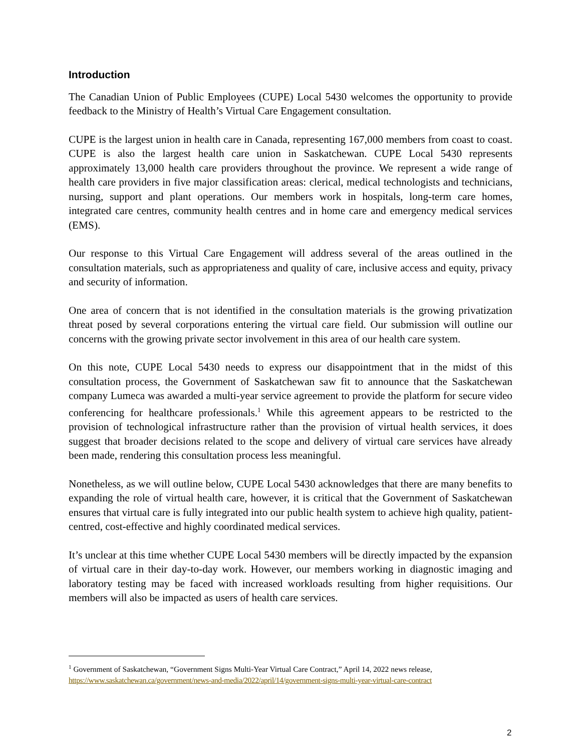Introduction
The Canadian Union of Public Employees (CUPE) Local 5430 welcomes the opportunity to provide feedback to the Ministry of Health’s Virtual Care Engagement consultation.
CUPE is the largest union in health care in Canada, representing 167,000 members from coast to coast. CUPE is also the largest health care union in Saskatchewan. CUPE Local 5430 represents approximately 13,000 health care providers throughout the province. We represent a wide range of health care providers in five major classification areas: clerical, medical technologists and technicians, nursing, support and plant operations. Our members work in hospitals, long-term care homes, integrated care centres, community health centres and in home care and emergency medical services (EMS).
Our response to this Virtual Care Engagement will address several of the areas outlined in the consultation materials, such as appropriateness and quality of care, inclusive access and equity, privacy and security of information.
One area of concern that is not identified in the consultation materials is the growing privatization threat posed by several corporations entering the virtual care field. Our submission will outline our concerns with the growing private sector involvement in this area of our health care system.
On this note, CUPE Local 5430 needs to express our disappointment that in the midst of this consultation process, the Government of Saskatchewan saw fit to announce that the Saskatchewan company Lumeca was awarded a multi-year service agreement to provide the platform for secure video conferencing for healthcare professionals.<sup>1</sup> While this agreement appears to be restricted to the provision of technological infrastructure rather than the provision of virtual health services, it does suggest that broader decisions related to the scope and delivery of virtual care services have already been made, rendering this consultation process less meaningful.
Nonetheless, as we will outline below, CUPE Local 5430 acknowledges that there are many benefits to expanding the role of virtual health care, however, it is critical that the Government of Saskatchewan ensures that virtual care is fully integrated into our public health system to achieve high quality, patient-centred, cost-effective and highly coordinated medical services.
It’s unclear at this time whether CUPE Local 5430 members will be directly impacted by the expansion of virtual care in their day-to-day work. However, our members working in diagnostic imaging and laboratory testing may be faced with increased workloads resulting from higher requisitions. Our members will also be impacted as users of health care services.
<sup>1</sup> Government of Saskatchewan, “Government Signs Multi-Year Virtual Care Contract,” April 14, 2022 news release, https://www.saskatchewan.ca/government/news-and-media/2022/april/14/government-signs-multi-year-virtual-care-contract
2